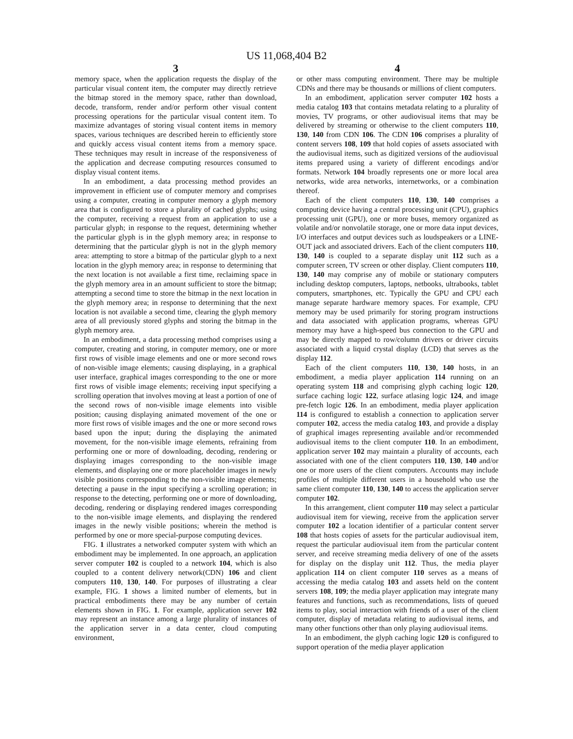US 11,068,404 B2
3
memory space, when the application requests the display of the particular visual content item, the computer may directly retrieve the bitmap stored in the memory space, rather than download, decode, transform, render and/or perform other visual content processing operations for the particular visual content item. To maximize advantages of storing visual content items in memory spaces, various techniques are described herein to efficiently store and quickly access visual content items from a memory space. These techniques may result in increase of the responsiveness of the application and decrease computing resources consumed to display visual content items.
In an embodiment, a data processing method provides an improvement in efficient use of computer memory and comprises using a computer, creating in computer memory a glyph memory area that is configured to store a plurality of cached glyphs; using the computer, receiving a request from an application to use a particular glyph; in response to the request, determining whether the particular glyph is in the glyph memory area; in response to determining that the particular glyph is not in the glyph memory area: attempting to store a bitmap of the particular glyph to a next location in the glyph memory area; in response to determining that the next location is not available a first time, reclaiming space in the glyph memory area in an amount sufficient to store the bitmap; attempting a second time to store the bitmap in the next location in the glyph memory area; in response to determining that the next location is not available a second time, clearing the glyph memory area of all previously stored glyphs and storing the bitmap in the glyph memory area.
In an embodiment, a data processing method comprises using a computer, creating and storing, in computer memory, one or more first rows of visible image elements and one or more second rows of non-visible image elements; causing displaying, in a graphical user interface, graphical images corresponding to the one or more first rows of visible image elements; receiving input specifying a scrolling operation that involves moving at least a portion of one of the second rows of non-visible image elements into visible position; causing displaying animated movement of the one or more first rows of visible images and the one or more second rows based upon the input; during the displaying the animated movement, for the non-visible image elements, refraining from performing one or more of downloading, decoding, rendering or displaying images corresponding to the non-visible image elements, and displaying one or more placeholder images in newly visible positions corresponding to the non-visible image elements; detecting a pause in the input specifying a scrolling operation; in response to the detecting, performing one or more of downloading, decoding, rendering or displaying rendered images corresponding to the non-visible image elements, and displaying the rendered images in the newly visible positions; wherein the method is performed by one or more special-purpose computing devices.
FIG. 1 illustrates a networked computer system with which an embodiment may be implemented. In one approach, an application server computer 102 is coupled to a network 104, which is also coupled to a content delivery network(CDN) 106 and client computers 110, 130, 140. For purposes of illustrating a clear example, FIG. 1 shows a limited number of elements, but in practical embodiments there may be any number of certain elements shown in FIG. 1. For example, application server 102 may represent an instance among a large plurality of instances of the application server in a data center, cloud computing environment,
4
or other mass computing environment. There may be multiple CDNs and there may be thousands or millions of client computers.
In an embodiment, application server computer 102 hosts a media catalog 103 that contains metadata relating to a plurality of movies, TV programs, or other audiovisual items that may be delivered by streaming or otherwise to the client computers 110, 130, 140 from CDN 106. The CDN 106 comprises a plurality of content servers 108, 109 that hold copies of assets associated with the audiovisual items, such as digitized versions of the audiovisual items prepared using a variety of different encodings and/or formats. Network 104 broadly represents one or more local area networks, wide area networks, internetworks, or a combination thereof.
Each of the client computers 110, 130, 140 comprises a computing device having a central processing unit (CPU), graphics processing unit (GPU), one or more buses, memory organized as volatile and/or nonvolatile storage, one or more data input devices, I/O interfaces and output devices such as loudspeakers or a LINE-OUT jack and associated drivers. Each of the client computers 110, 130, 140 is coupled to a separate display unit 112 such as a computer screen, TV screen or other display. Client computers 110, 130, 140 may comprise any of mobile or stationary computers including desktop computers, laptops, netbooks, ultrabooks, tablet computers, smartphones, etc. Typically the GPU and CPU each manage separate hardware memory spaces. For example, CPU memory may be used primarily for storing program instructions and data associated with application programs, whereas GPU memory may have a high-speed bus connection to the GPU and may be directly mapped to row/column drivers or driver circuits associated with a liquid crystal display (LCD) that serves as the display 112.
Each of the client computers 110, 130, 140 hosts, in an embodiment, a media player application 114 running on an operating system 118 and comprising glyph caching logic 120, surface caching logic 122, surface atlasing logic 124, and image pre-fetch logic 126. In an embodiment, media player application 114 is configured to establish a connection to application server computer 102, access the media catalog 103, and provide a display of graphical images representing available and/or recommended audiovisual items to the client computer 110. In an embodiment, application server 102 may maintain a plurality of accounts, each associated with one of the client computers 110, 130, 140 and/or one or more users of the client computers. Accounts may include profiles of multiple different users in a household who use the same client computer 110, 130, 140 to access the application server computer 102.
In this arrangement, client computer 110 may select a particular audiovisual item for viewing, receive from the application server computer 102 a location identifier of a particular content server 108 that hosts copies of assets for the particular audiovisual item, request the particular audiovisual item from the particular content server, and receive streaming media delivery of one of the assets for display on the display unit 112. Thus, the media player application 114 on client computer 110 serves as a means of accessing the media catalog 103 and assets held on the content servers 108, 109; the media player application may integrate many features and functions, such as recommendations, lists of queued items to play, social interaction with friends of a user of the client computer, display of metadata relating to audiovisual items, and many other functions other than only playing audiovisual items.
In an embodiment, the glyph caching logic 120 is configured to support operation of the media player application